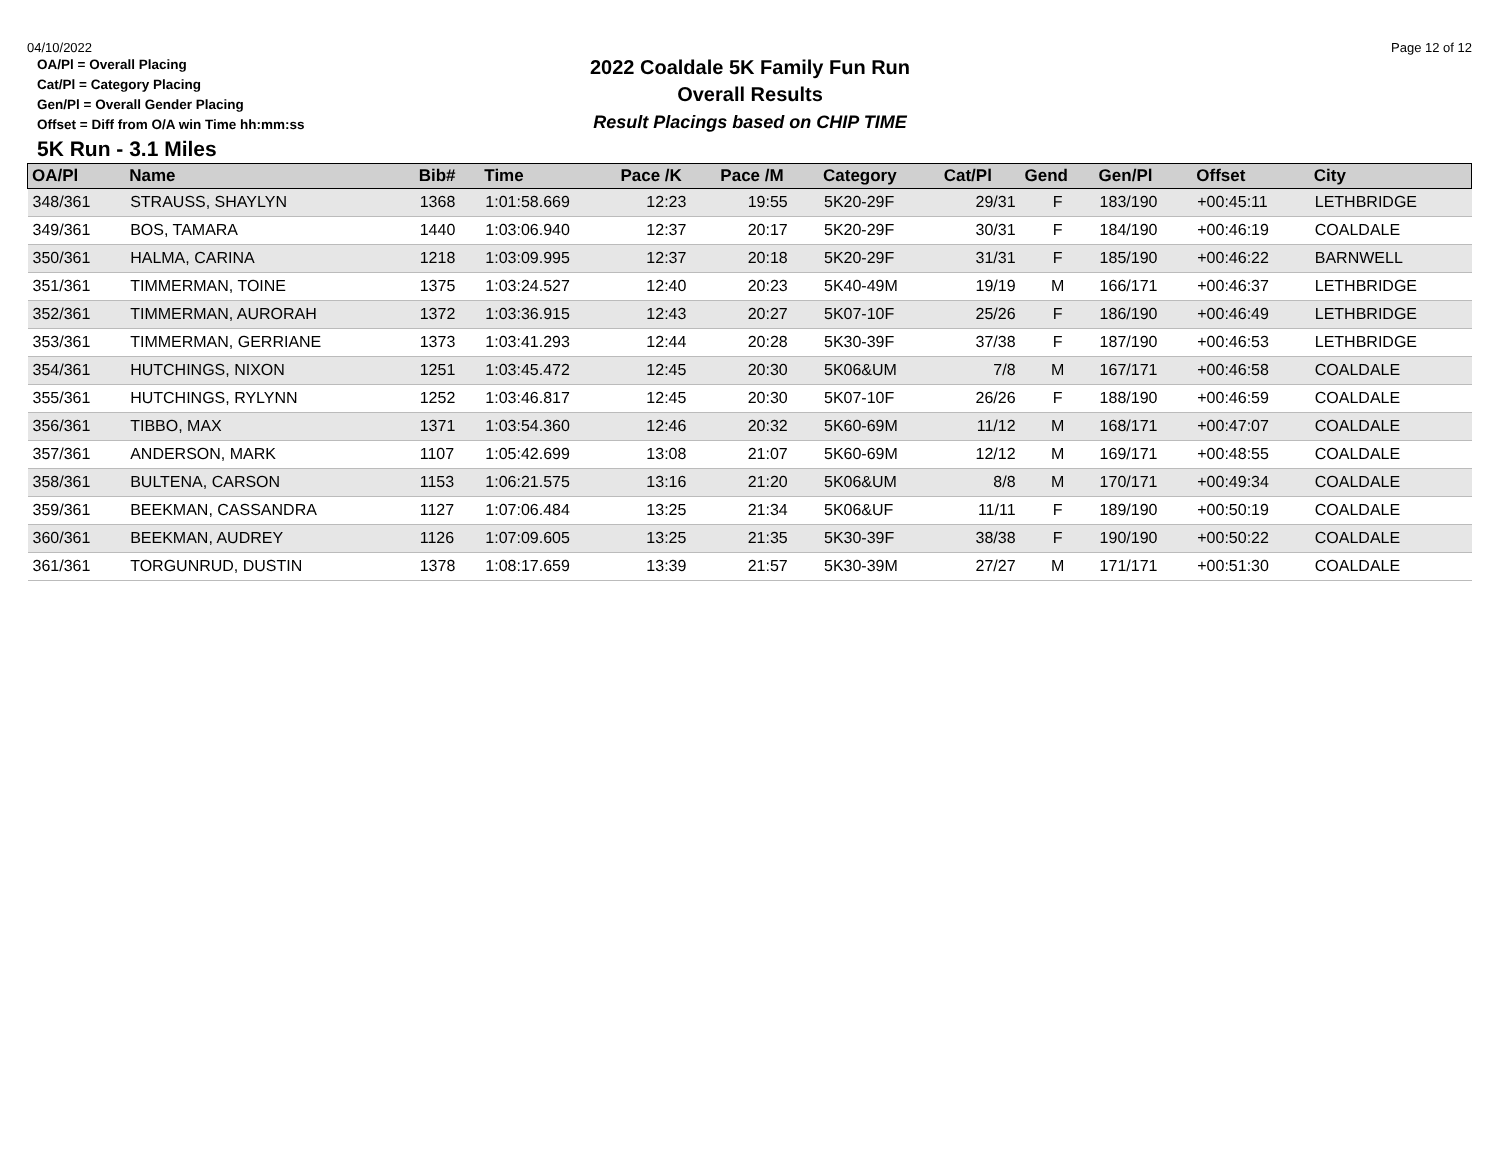04/10/2022 Page 12 of 12
OA/Pl = Overall Placing
Cat/Pl = Category Placing
Gen/Pl = Overall Gender Placing
Offset = Diff from O/A win Time hh:mm:ss
2022 Coaldale 5K Family Fun Run
Overall Results
Result Placings based on CHIP TIME
5K Run - 3.1 Miles
| OA/Pl | Name | Bib# | Time | Pace /K | Pace /M | Category | Cat/Pl | Gend | Gen/Pl | Offset | City |
| --- | --- | --- | --- | --- | --- | --- | --- | --- | --- | --- | --- |
| 348/361 | STRAUSS, SHAYLYN | 1368 | 1:01:58.669 | 12:23 | 19:55 | 5K20-29F | 29/31 | F | 183/190 | +00:45:11 | LETHBRIDGE |
| 349/361 | BOS, TAMARA | 1440 | 1:03:06.940 | 12:37 | 20:17 | 5K20-29F | 30/31 | F | 184/190 | +00:46:19 | COALDALE |
| 350/361 | HALMA, CARINA | 1218 | 1:03:09.995 | 12:37 | 20:18 | 5K20-29F | 31/31 | F | 185/190 | +00:46:22 | BARNWELL |
| 351/361 | TIMMERMAN, TOINE | 1375 | 1:03:24.527 | 12:40 | 20:23 | 5K40-49M | 19/19 | M | 166/171 | +00:46:37 | LETHBRIDGE |
| 352/361 | TIMMERMAN, AURORAH | 1372 | 1:03:36.915 | 12:43 | 20:27 | 5K07-10F | 25/26 | F | 186/190 | +00:46:49 | LETHBRIDGE |
| 353/361 | TIMMERMAN, GERRIANE | 1373 | 1:03:41.293 | 12:44 | 20:28 | 5K30-39F | 37/38 | F | 187/190 | +00:46:53 | LETHBRIDGE |
| 354/361 | HUTCHINGS, NIXON | 1251 | 1:03:45.472 | 12:45 | 20:30 | 5K06&UM | 7/8 | M | 167/171 | +00:46:58 | COALDALE |
| 355/361 | HUTCHINGS, RYLYNN | 1252 | 1:03:46.817 | 12:45 | 20:30 | 5K07-10F | 26/26 | F | 188/190 | +00:46:59 | COALDALE |
| 356/361 | TIBBO, MAX | 1371 | 1:03:54.360 | 12:46 | 20:32 | 5K60-69M | 11/12 | M | 168/171 | +00:47:07 | COALDALE |
| 357/361 | ANDERSON, MARK | 1107 | 1:05:42.699 | 13:08 | 21:07 | 5K60-69M | 12/12 | M | 169/171 | +00:48:55 | COALDALE |
| 358/361 | BULTENA, CARSON | 1153 | 1:06:21.575 | 13:16 | 21:20 | 5K06&UM | 8/8 | M | 170/171 | +00:49:34 | COALDALE |
| 359/361 | BEEKMAN, CASSANDRA | 1127 | 1:07:06.484 | 13:25 | 21:34 | 5K06&UF | 11/11 | F | 189/190 | +00:50:19 | COALDALE |
| 360/361 | BEEKMAN, AUDREY | 1126 | 1:07:09.605 | 13:25 | 21:35 | 5K30-39F | 38/38 | F | 190/190 | +00:50:22 | COALDALE |
| 361/361 | TORGUNRUD, DUSTIN | 1378 | 1:08:17.659 | 13:39 | 21:57 | 5K30-39M | 27/27 | M | 171/171 | +00:51:30 | COALDALE |